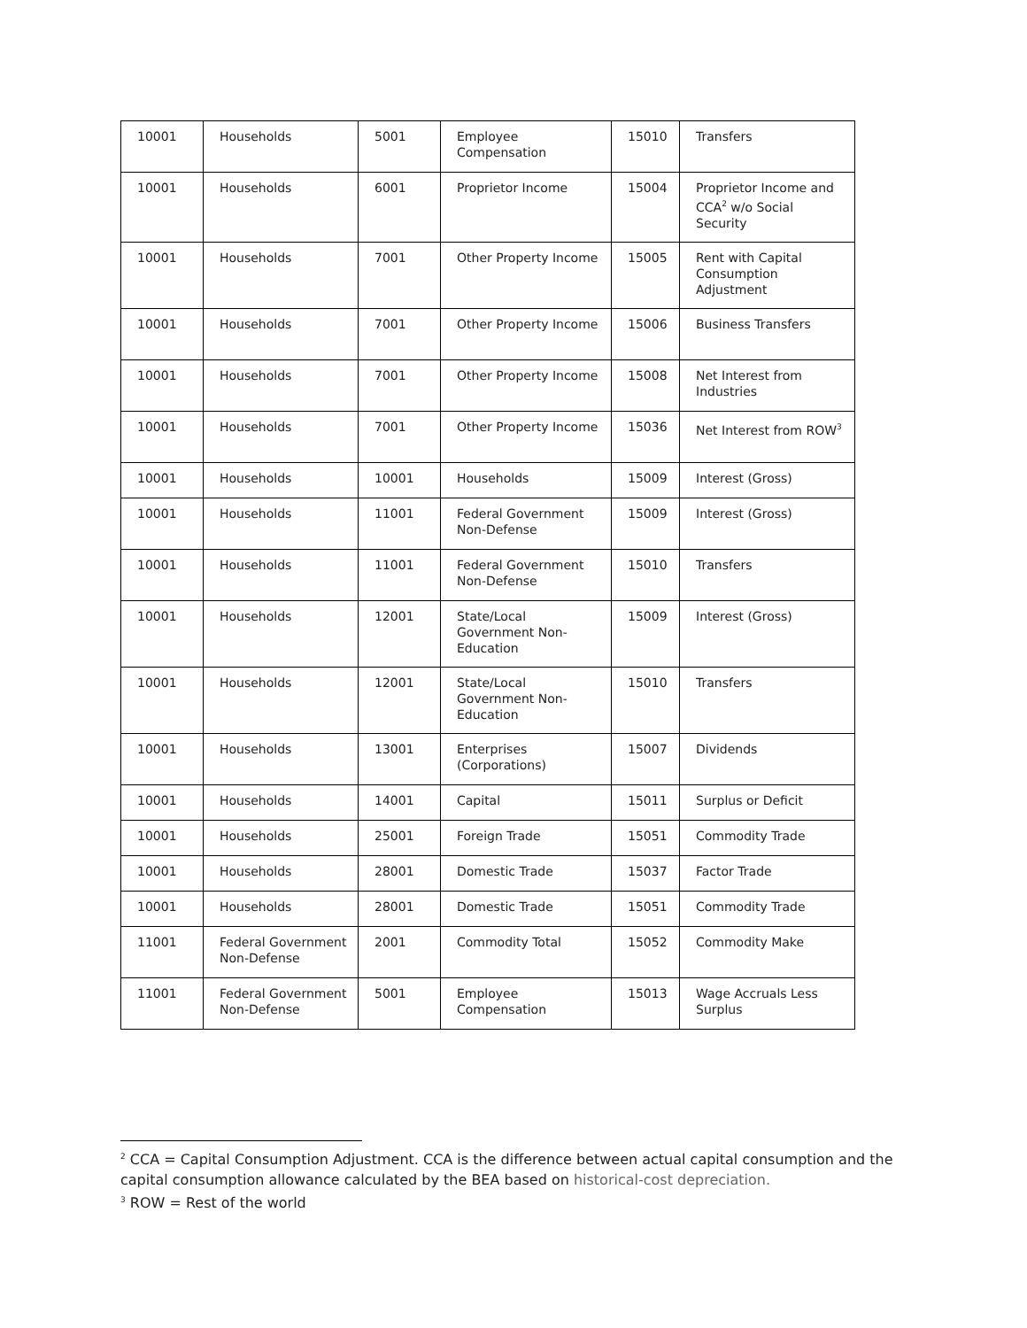| 10001 | Households | 5001 | Employee Compensation | 15010 | Transfers |
| 10001 | Households | 6001 | Proprietor Income | 15004 | Proprietor Income and CCA<sup>2</sup> w/o Social Security |
| 10001 | Households | 7001 | Other Property Income | 15005 | Rent with Capital Consumption Adjustment |
| 10001 | Households | 7001 | Other Property Income | 15006 | Business Transfers |
| 10001 | Households | 7001 | Other Property Income | 15008 | Net Interest from Industries |
| 10001 | Households | 7001 | Other Property Income | 15036 | Net Interest from ROW<sup>3</sup> |
| 10001 | Households | 10001 | Households | 15009 | Interest (Gross) |
| 10001 | Households | 11001 | Federal Government Non-Defense | 15009 | Interest (Gross) |
| 10001 | Households | 11001 | Federal Government Non-Defense | 15010 | Transfers |
| 10001 | Households | 12001 | State/Local Government Non-Education | 15009 | Interest (Gross) |
| 10001 | Households | 12001 | State/Local Government Non-Education | 15010 | Transfers |
| 10001 | Households | 13001 | Enterprises (Corporations) | 15007 | Dividends |
| 10001 | Households | 14001 | Capital | 15011 | Surplus or Deficit |
| 10001 | Households | 25001 | Foreign Trade | 15051 | Commodity Trade |
| 10001 | Households | 28001 | Domestic Trade | 15037 | Factor Trade |
| 10001 | Households | 28001 | Domestic Trade | 15051 | Commodity Trade |
| 11001 | Federal Government Non-Defense | 2001 | Commodity Total | 15052 | Commodity Make |
| 11001 | Federal Government Non-Defense | 5001 | Employee Compensation | 15013 | Wage Accruals Less Surplus |
<sup>2</sup> CCA = Capital Consumption Adjustment. CCA is the difference between actual capital consumption and the capital consumption allowance calculated by the BEA based on historical-cost depreciation.
<sup>3</sup> ROW = Rest of the world